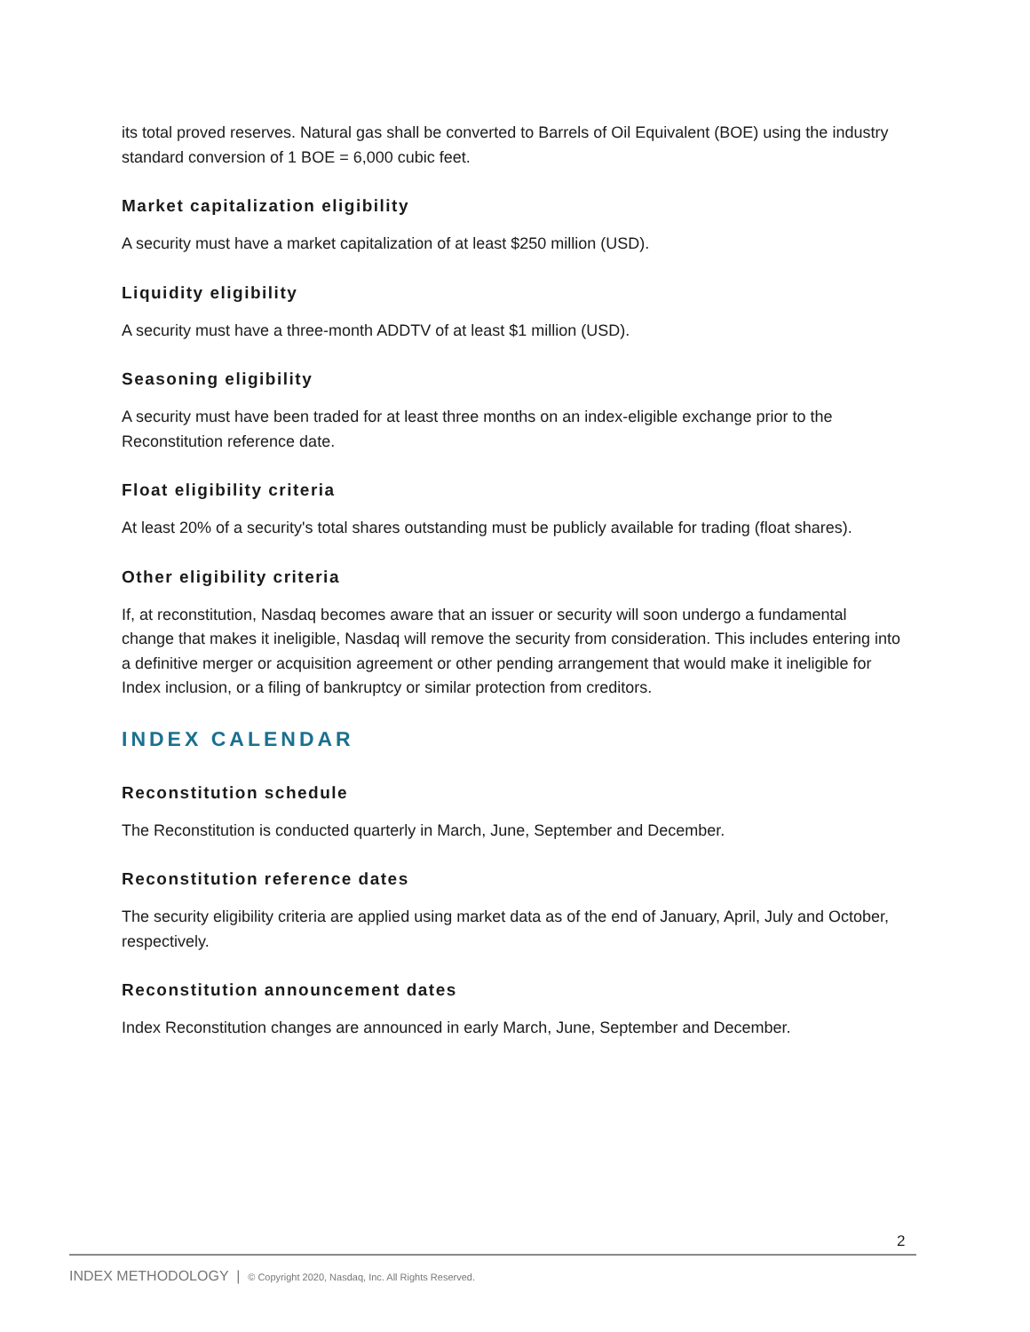its total proved reserves. Natural gas shall be converted to Barrels of Oil Equivalent (BOE) using the industry standard conversion of 1 BOE = 6,000 cubic feet.
Market capitalization eligibility
A security must have a market capitalization of at least $250 million (USD).
Liquidity eligibility
A security must have a three-month ADDTV of at least $1 million (USD).
Seasoning eligibility
A security must have been traded for at least three months on an index-eligible exchange prior to the Reconstitution reference date.
Float eligibility criteria
At least 20% of a security's total shares outstanding must be publicly available for trading (float shares).
Other eligibility criteria
If, at reconstitution, Nasdaq becomes aware that an issuer or security will soon undergo a fundamental change that makes it ineligible, Nasdaq will remove the security from consideration. This includes entering into a definitive merger or acquisition agreement or other pending arrangement that would make it ineligible for Index inclusion, or a filing of bankruptcy or similar protection from creditors.
INDEX CALENDAR
Reconstitution schedule
The Reconstitution is conducted quarterly in March, June, September and December.
Reconstitution reference dates
The security eligibility criteria are applied using market data as of the end of January, April, July and October, respectively.
Reconstitution announcement dates
Index Reconstitution changes are announced in early March, June, September and December.
2
INDEX METHODOLOGY | © Copyright 2020, Nasdaq, Inc. All Rights Reserved.